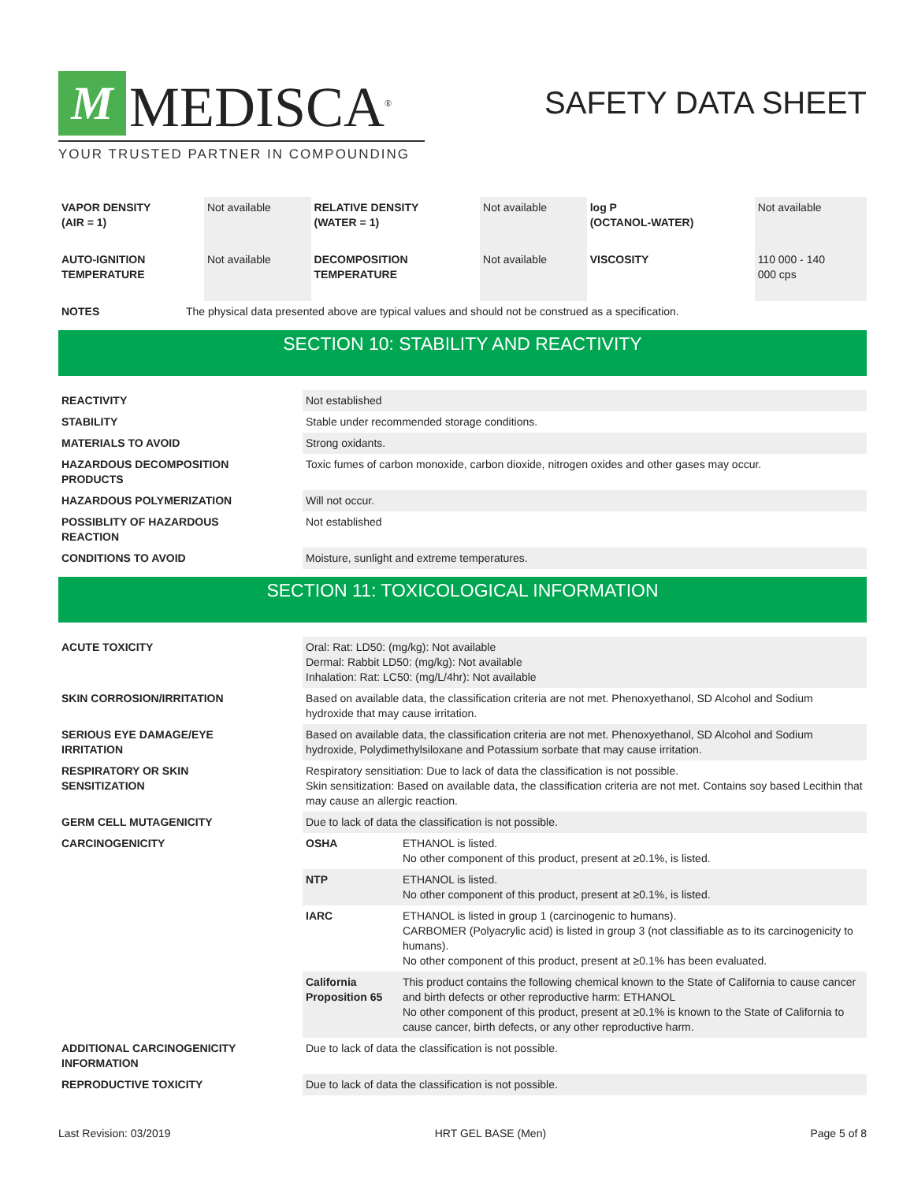M
MEDISCA<sup>®</sup>
YOUR TRUSTED PARTNER IN COMPOUNDING
SAFETY DATA SHEET
| VAPOR DENSITY (AIR = 1) | Not available | RELATIVE DENSITY (WATER = 1) | Not available | log P (OCTANOL-WATER) | Not available |
| AUTO-IGNITION TEMPERATURE | Not available | DECOMPOSITION TEMPERATURE | Not available | VISCOSITY | 110 000 - 140 000 cps |
| NOTES | The physical data presented above are typical values and should not be construed as a specification. |
SECTION 10: STABILITY AND REACTIVITY
| REACTIVITY | Not established |
| STABILITY | Stable under recommended storage conditions. |
| MATERIALS TO AVOID | Strong oxidants. |
| HAZARDOUS DECOMPOSITION PRODUCTS | Toxic fumes of carbon monoxide, carbon dioxide, nitrogen oxides and other gases may occur. |
| HAZARDOUS POLYMERIZATION | Will not occur. |
| POSSIBLITY OF HAZARDOUS REACTION | Not established |
| CONDITIONS TO AVOID | Moisture, sunlight and extreme temperatures. |
SECTION 11: TOXICOLOGICAL INFORMATION
| ACUTE TOXICITY | Oral: Rat: LD50: (mg/kg): Not available Dermal: Rabbit LD50: (mg/kg): Not available Inhalation: Rat: LC50: (mg/L/4hr): Not available | |
| SKIN CORROSION/IRRITATION | Based on available data, the classification criteria are not met. Phenoxyethanol, SD Alcohol and Sodium hydroxide that may cause irritation. | |
| SERIOUS EYE DAMAGE/EYE IRRITATION | Based on available data, the classification criteria are not met. Phenoxyethanol, SD Alcohol and Sodium hydroxide, Polydimethylsiloxane and Potassium sorbate that may cause irritation. | |
| RESPIRATORY OR SKIN SENSITIZATION | Respiratory sensitiation: Due to lack of data the classification is not possible. Skin sensitization: Based on available data, the classification criteria are not met. Contains soy based Lecithin that may cause an allergic reaction. | |
| GERM CELL MUTAGENICITY | Due to lack of data the classification is not possible. | |
| CARCINOGENICITY | OSHA | ETHANOL is listed. No other component of this product, present at ≥0.1%, is listed. |
| | NTP | ETHANOL is listed. No other component of this product, present at ≥0.1%, is listed. |
| | IARC | ETHANOL is listed in group 1 (carcinogenic to humans). CARBOMER (Polyacrylic acid) is listed in group 3 (not classifiable as to its carcinogenicity to humans). No other component of this product, present at ≥0.1% has been evaluated. |
| | California Proposition 65 | This product contains the following chemical known to the State of California to cause cancer and birth defects or other reproductive harm: ETHANOL No other component of this product, present at ≥0.1% is known to the State of California to cause cancer, birth defects, or any other reproductive harm. |
| ADDITIONAL CARCINOGENICITY INFORMATION | Due to lack of data the classification is not possible. | |
| REPRODUCTIVE TOXICITY | Due to lack of data the classification is not possible. | |
Last Revision: 03/2019 HRT GEL BASE (Men) Page 5 of 8